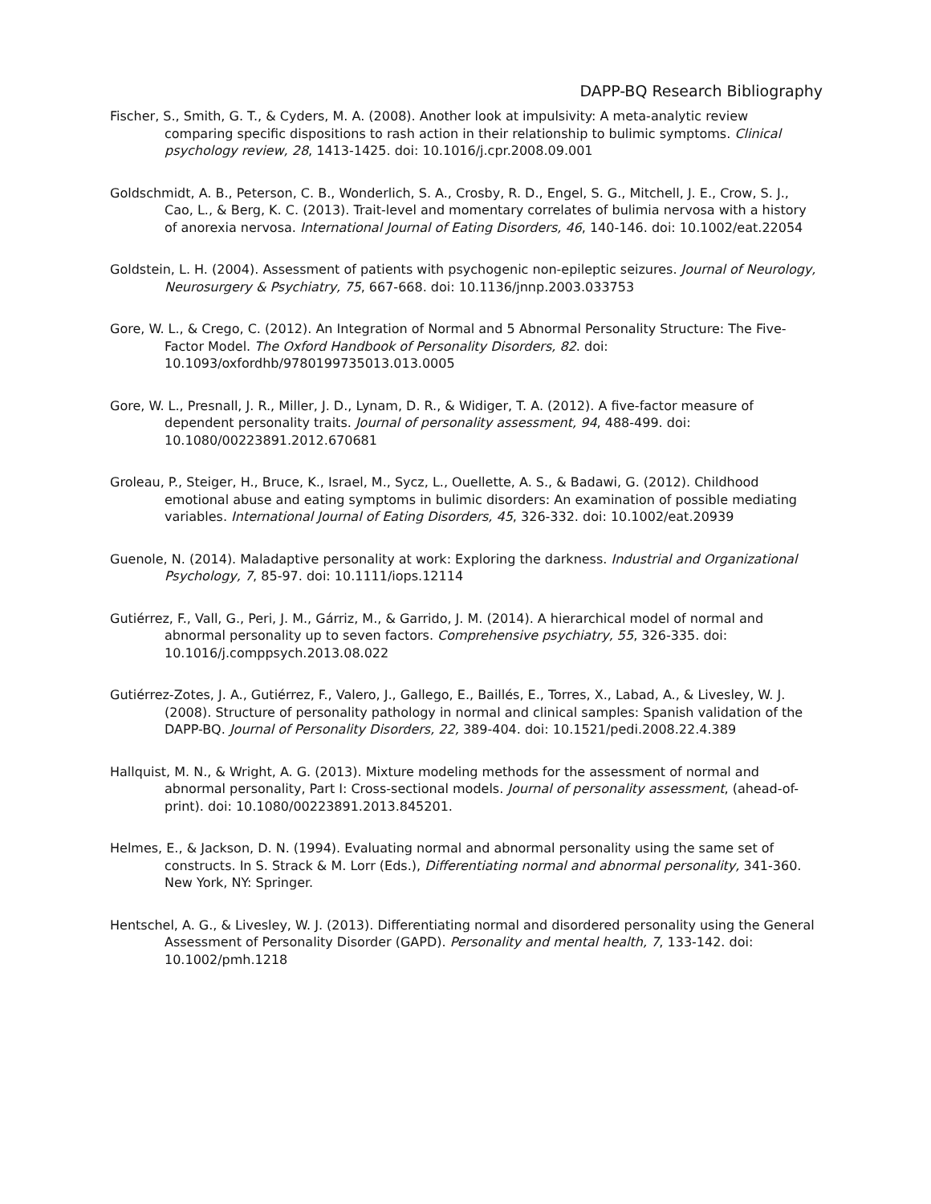DAPP-BQ Research Bibliography
Fischer, S., Smith, G. T., & Cyders, M. A. (2008). Another look at impulsivity: A meta-analytic review comparing specific dispositions to rash action in their relationship to bulimic symptoms. Clinical psychology review, 28, 1413-1425. doi: 10.1016/j.cpr.2008.09.001
Goldschmidt, A. B., Peterson, C. B., Wonderlich, S. A., Crosby, R. D., Engel, S. G., Mitchell, J. E., Crow, S. J., Cao, L., & Berg, K. C. (2013). Trait-level and momentary correlates of bulimia nervosa with a history of anorexia nervosa. International Journal of Eating Disorders, 46, 140-146. doi: 10.1002/eat.22054
Goldstein, L. H. (2004). Assessment of patients with psychogenic non-epileptic seizures. Journal of Neurology, Neurosurgery & Psychiatry, 75, 667-668. doi: 10.1136/jnnp.2003.033753
Gore, W. L., & Crego, C. (2012). An Integration of Normal and 5 Abnormal Personality Structure: The Five-Factor Model. The Oxford Handbook of Personality Disorders, 82. doi: 10.1093/oxfordhb/9780199735013.013.0005
Gore, W. L., Presnall, J. R., Miller, J. D., Lynam, D. R., & Widiger, T. A. (2012). A five-factor measure of dependent personality traits. Journal of personality assessment, 94, 488-499. doi: 10.1080/00223891.2012.670681
Groleau, P., Steiger, H., Bruce, K., Israel, M., Sycz, L., Ouellette, A. S., & Badawi, G. (2012). Childhood emotional abuse and eating symptoms in bulimic disorders: An examination of possible mediating variables. International Journal of Eating Disorders, 45, 326-332. doi: 10.1002/eat.20939
Guenole, N. (2014). Maladaptive personality at work: Exploring the darkness. Industrial and Organizational Psychology, 7, 85-97. doi: 10.1111/iops.12114
Gutiérrez, F., Vall, G., Peri, J. M., Gárriz, M., & Garrido, J. M. (2014). A hierarchical model of normal and abnormal personality up to seven factors. Comprehensive psychiatry, 55, 326-335. doi: 10.1016/j.comppsych.2013.08.022
Gutiérrez-Zotes, J. A., Gutiérrez, F., Valero, J., Gallego, E., Baillés, E., Torres, X., Labad, A., & Livesley, W. J. (2008). Structure of personality pathology in normal and clinical samples: Spanish validation of the DAPP-BQ. Journal of Personality Disorders, 22, 389-404. doi: 10.1521/pedi.2008.22.4.389
Hallquist, M. N., & Wright, A. G. (2013). Mixture modeling methods for the assessment of normal and abnormal personality, Part I: Cross-sectional models. Journal of personality assessment, (ahead-of-print). doi: 10.1080/00223891.2013.845201.
Helmes, E., & Jackson, D. N. (1994). Evaluating normal and abnormal personality using the same set of constructs. In S. Strack & M. Lorr (Eds.), Differentiating normal and abnormal personality, 341-360. New York, NY: Springer.
Hentschel, A. G., & Livesley, W. J. (2013). Differentiating normal and disordered personality using the General Assessment of Personality Disorder (GAPD). Personality and mental health, 7, 133-142. doi: 10.1002/pmh.1218